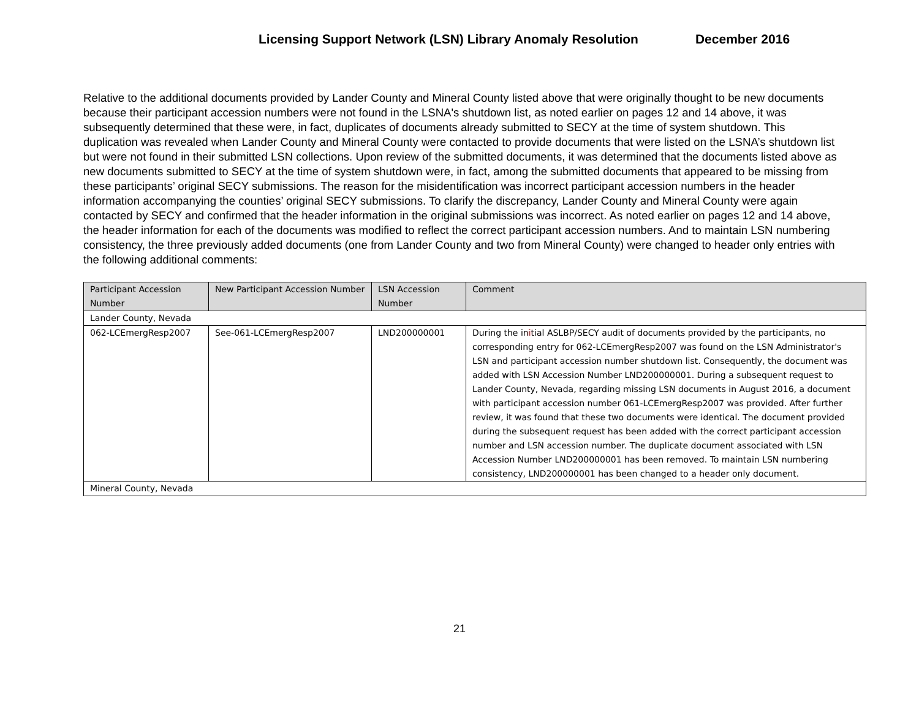Licensing Support Network (LSN) Library Anomaly Resolution December 2016
Relative to the additional documents provided by Lander County and Mineral County listed above that were originally thought to be new documents because their participant accession numbers were not found in the LSNA's shutdown list, as noted earlier on pages 12 and 14 above, it was subsequently determined that these were, in fact, duplicates of documents already submitted to SECY at the time of system shutdown. This duplication was revealed when Lander County and Mineral County were contacted to provide documents that were listed on the LSNA’s shutdown list but were not found in their submitted LSN collections. Upon review of the submitted documents, it was determined that the documents listed above as new documents submitted to SECY at the time of system shutdown were, in fact, among the submitted documents that appeared to be missing from these participants’ original SECY submissions. The reason for the misidentification was incorrect participant accession numbers in the header information accompanying the counties’ original SECY submissions. To clarify the discrepancy, Lander County and Mineral County were again contacted by SECY and confirmed that the header information in the original submissions was incorrect. As noted earlier on pages 12 and 14 above, the header information for each of the documents was modified to reflect the correct participant accession numbers. And to maintain LSN numbering consistency, the three previously added documents (one from Lander County and two from Mineral County) were changed to header only entries with the following additional comments:
| Participant Accession Number | New Participant Accession Number | LSN Accession Number | Comment |
| --- | --- | --- | --- |
| Lander County, Nevada | | | |
| 062-LCEmergResp2007 | See-061-LCEmergResp2007 | LND200000001 | During the in i tial ASLBP/SECY audit of documents provided by the participants, no corresponding entry for 062-LCEmergResp2007 was found on the LSN Administrator's LSN and participant accession number shutdown list. Consequently, the document was added with LSN Accession Number LND200000001. During a subsequent request to Lander County, Nevada, regarding missing LSN documents in August 2016, a document with participant accession number 061-LCEmergResp2007 was provided. After further review, it was found that these two documents were identical. The document provided during the subsequent request has been added with the correct participant accession number and LSN accession number. The duplicate document associated with LSN Accession Number LND200000001 has been removed. To maintain LSN numbering consistency, LND200000001 has been changed to a header only document. |
| Mineral County, Nevada | | | |
21